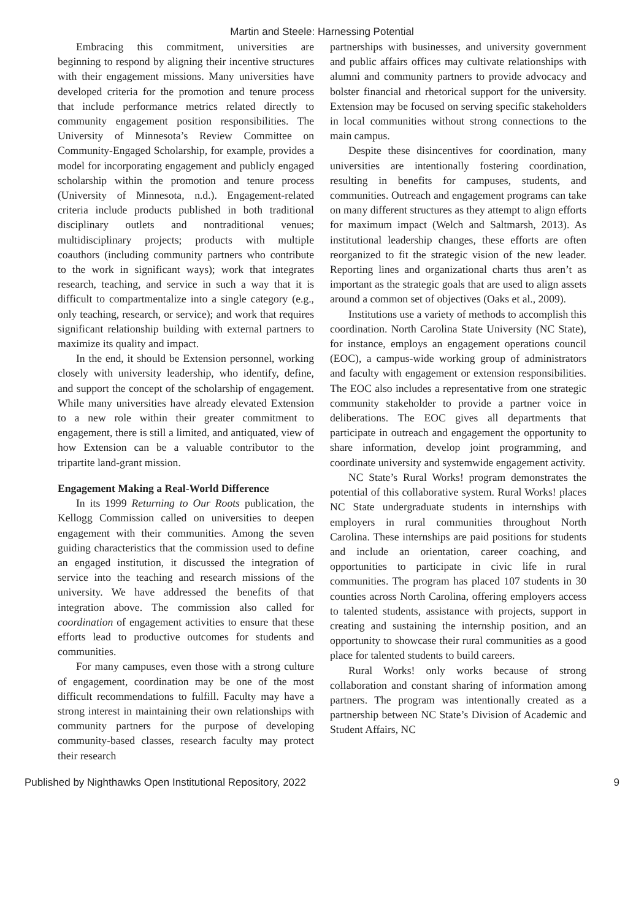Martin and Steele: Harnessing Potential
Embracing this commitment, universities are beginning to respond by aligning their incentive structures with their engagement missions. Many universities have developed criteria for the promotion and tenure process that include performance metrics related directly to community engagement position responsibilities. The University of Minnesota’s Review Committee on Community-Engaged Scholarship, for example, provides a model for incorporating engagement and publicly engaged scholarship within the promotion and tenure process (University of Minnesota, n.d.). Engagement-related criteria include products published in both traditional disciplinary outlets and nontraditional venues; multidisciplinary projects; products with multiple coauthors (including community partners who contribute to the work in significant ways); work that integrates research, teaching, and service in such a way that it is difficult to compartmentalize into a single category (e.g., only teaching, research, or service); and work that requires significant relationship building with external partners to maximize its quality and impact.
In the end, it should be Extension personnel, working closely with university leadership, who identify, define, and support the concept of the scholarship of engagement. While many universities have already elevated Extension to a new role within their greater commitment to engagement, there is still a limited, and antiquated, view of how Extension can be a valuable contributor to the tripartite land-grant mission.
Engagement Making a Real-World Difference
In its 1999 Returning to Our Roots publication, the Kellogg Commission called on universities to deepen engagement with their communities. Among the seven guiding characteristics that the commission used to define an engaged institution, it discussed the integration of service into the teaching and research missions of the university. We have addressed the benefits of that integration above. The commission also called for coordination of engagement activities to ensure that these efforts lead to productive outcomes for students and communities.
For many campuses, even those with a strong culture of engagement, coordination may be one of the most difficult recommendations to fulfill. Faculty may have a strong interest in maintaining their own relationships with community partners for the purpose of developing community-based classes, research faculty may protect their research
partnerships with businesses, and university government and public affairs offices may cultivate relationships with alumni and community partners to provide advocacy and bolster financial and rhetorical support for the university. Extension may be focused on serving specific stakeholders in local communities without strong connections to the main campus.
Despite these disincentives for coordination, many universities are intentionally fostering coordination, resulting in benefits for campuses, students, and communities. Outreach and engagement programs can take on many different structures as they attempt to align efforts for maximum impact (Welch and Saltmarsh, 2013). As institutional leadership changes, these efforts are often reorganized to fit the strategic vision of the new leader. Reporting lines and organizational charts thus aren’t as important as the strategic goals that are used to align assets around a common set of objectives (Oaks et al., 2009).
Institutions use a variety of methods to accomplish this coordination. North Carolina State University (NC State), for instance, employs an engagement operations council (EOC), a campus-wide working group of administrators and faculty with engagement or extension responsibilities. The EOC also includes a representative from one strategic community stakeholder to provide a partner voice in deliberations. The EOC gives all departments that participate in outreach and engagement the opportunity to share information, develop joint programming, and coordinate university and systemwide engagement activity.
NC State’s Rural Works! program demonstrates the potential of this collaborative system. Rural Works! places NC State undergraduate students in internships with employers in rural communities throughout North Carolina. These internships are paid positions for students and include an orientation, career coaching, and opportunities to participate in civic life in rural communities. The program has placed 107 students in 30 counties across North Carolina, offering employers access to talented students, assistance with projects, support in creating and sustaining the internship position, and an opportunity to showcase their rural communities as a good place for talented students to build careers.
Rural Works! only works because of strong collaboration and constant sharing of information among partners. The program was intentionally created as a partnership between NC State’s Division of Academic and Student Affairs, NC
Published by Nighthawks Open Institutional Repository, 2022 9